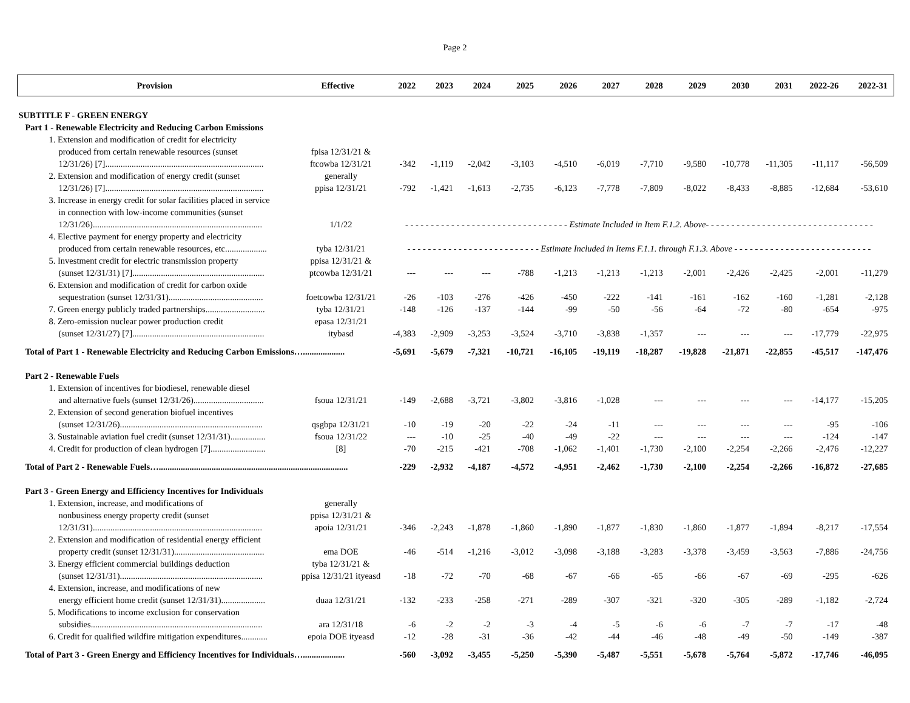Page 2
| Provision | Effective | 2022 | 2023 | 2024 | 2025 | 2026 | 2027 | 2028 | 2029 | 2030 | 2031 | 2022-26 | 2022-31 |
| --- | --- | --- | --- | --- | --- | --- | --- | --- | --- | --- | --- | --- | --- |
| SUBTITLE F - GREEN ENERGY | | | | | | | | | | | | | |
| Part 1 - Renewable Electricity and Reducing Carbon Emissions | | | | | | | | | | | | | |
| 1. Extension and modification of credit for electricity | | | | | | | | | | | | | |
| produced from certain renewable resources (sunset | fpisa 12/31/21 & | | | | | | | | | | | | |
| 12/31/26) [7]........................................................................ | ftcowba 12/31/21 | -342 | -1,119 | -2,042 | -3,103 | -4,510 | -6,019 | -7,710 | -9,580 | -10,778 | -11,305 | -11,117 | -56,509 |
| 2. Extension and modification of energy credit (sunset | generally | | | | | | | | | | | | |
| 12/31/26) [7]........................................................................ | ppisa 12/31/21 | -792 | -1,421 | -1,613 | -2,735 | -6,123 | -7,778 | -7,809 | -8,022 | -8,433 | -8,885 | -12,684 | -53,610 |
| 3. Increase in energy credit for solar facilities placed in service | | | | | | | | | | | | | |
| in connection with low-income communities (sunset | | | | | | | | | | | | | |
| 12/31/26)............................................................................. | 1/1/22 | - - - - - - - - - - - - - - - - - - - - - - - - - - - - - - - - Estimate Included in Item F.1.2. Above- - - - - - - - - - - - - - - - - - - - - - - - - - - - - - - - - | | | | | | | | | | | |
| 4. Elective payment for energy property and electricity | | | | | | | | | | | | | |
| produced from certain renewable resources, etc................... | tyba 12/31/21 | - - - - - - - - - - - - - - - - - - - - - - - - - - Estimate Included in Items F.1.1. through F.1.3. Above - - - - - - - - - - - - - - - - - - - - - - - - - - - | | | | | | | | | | | |
| 5. Investment credit for electric transmission property | ppisa 12/31/21 & | | | | | | | | | | | | |
| (sunset 12/31/31) [7]............................................................ | ptcowba 12/31/21 | --- | --- | --- | -788 | -1,213 | -1,213 | -1,213 | -2,001 | -2,426 | -2,425 | -2,001 | -11,279 |
| 6. Extension and modification of credit for carbon oxide | | | | | | | | | | | | | |
| sequestration (sunset 12/31/31)........................................... | foetcowba 12/31/21 | -26 | -103 | -276 | -426 | -450 | -222 | -141 | -161 | -162 | -160 | -1,281 | -2,128 |
| 7. Green energy publicly traded partnerships........................... | tyba 12/31/21 | -148 | -126 | -137 | -144 | -99 | -50 | -56 | -64 | -72 | -80 | -654 | -975 |
| 8. Zero-emission nuclear power production credit | epasa 12/31/21 | | | | | | | | | | | | |
| (sunset 12/31/27) [7]............................................................ | itybasd | -4,383 | -2,909 | -3,253 | -3,524 | -3,710 | -3,838 | -1,357 | --- | --- | --- | -17,779 | -22,975 |
| Total of Part 1 - Renewable Electricity and Reducing Carbon Emissions…................... | | -5,691 | -5,679 | -7,321 | -10,721 | -16,105 | -19,119 | -18,287 | -19,828 | -21,871 | -22,855 | -45,517 | -147,476 |
| Part 2 - Renewable Fuels | | | | | | | | | | | | | |
| 1. Extension of incentives for biodiesel, renewable diesel | | | | | | | | | | | | | |
| and alternative fuels (sunset 12/31/26)................................ | fsoua 12/31/21 | -149 | -2,688 | -3,721 | -3,802 | -3,816 | -1,028 | --- | --- | --- | --- | -14,177 | -15,205 |
| 2. Extension of second generation biofuel incentives | | | | | | | | | | | | | |
| (sunset 12/31/26)................................................................. | qsgbpa 12/31/21 | -10 | -19 | -20 | -22 | -24 | -11 | --- | --- | --- | --- | -95 | -106 |
| 3. Sustainable aviation fuel credit (sunset 12/31/31)................ | fsoua 12/31/22 | --- | -10 | -25 | -40 | -49 | -22 | --- | --- | --- | --- | -124 | -147 |
| 4. Credit for production of clean hydrogen [7]......................... | [8] | -70 | -215 | -421 | -708 | -1,062 | -1,401 | -1,730 | -2,100 | -2,254 | -2,266 | -2,476 | -12,227 |
| Total of Part 2 - Renewable Fuels…...................................................................................... | | -229 | -2,932 | -4,187 | -4,572 | -4,951 | -2,462 | -1,730 | -2,100 | -2,254 | -2,266 | -16,872 | -27,685 |
| Part 3 - Green Energy and Efficiency Incentives for Individuals | | | | | | | | | | | | | |
| 1. Extension, increase, and modifications of | generally | | | | | | | | | | | | |
| nonbusiness energy property credit (sunset | ppisa 12/31/21 & | | | | | | | | | | | | |
| 12/31/31)............................................................................. | apoia 12/31/21 | -346 | -2,243 | -1,878 | -1,860 | -1,890 | -1,877 | -1,830 | -1,860 | -1,877 | -1,894 | -8,217 | -17,554 |
| 2. Extension and modification of residential energy efficient | | | | | | | | | | | | | |
| property credit (sunset 12/31/31)......................................... | ema DOE | -46 | -514 | -1,216 | -3,012 | -3,098 | -3,188 | -3,283 | -3,378 | -3,459 | -3,563 | -7,886 | -24,756 |
| 3. Energy efficient commercial buildings deduction | tyba 12/31/21 & | | | | | | | | | | | | |
| (sunset 12/31/31)................................................................. | ppisa 12/31/21 ityeasd | -18 | -72 | -70 | -68 | -67 | -66 | -65 | -66 | -67 | -69 | -295 | -626 |
| 4. Extension, increase, and modifications of new | | | | | | | | | | | | | |
| energy efficient home credit (sunset 12/31/31).................... | duaa 12/31/21 | -132 | -233 | -258 | -271 | -289 | -307 | -321 | -320 | -305 | -289 | -1,182 | -2,724 |
| 5. Modifications to income exclusion for conservation | | | | | | | | | | | | | |
| subsidies.............................................................................. | ara 12/31/18 | -6 | -2 | -2 | -3 | -4 | -5 | -6 | -6 | -7 | -7 | -17 | -48 |
| 6. Credit for qualified wildfire mitigation expenditures............ | epoia DOE ityeasd | -12 | -28 | -31 | -36 | -42 | -44 | -46 | -48 | -49 | -50 | -149 | -387 |
| Total of Part 3 - Green Energy and Efficiency Incentives for Individuals…................... | | -560 | -3,092 | -3,455 | -5,250 | -5,390 | -5,487 | -5,551 | -5,678 | -5,764 | -5,872 | -17,746 | -46,095 |